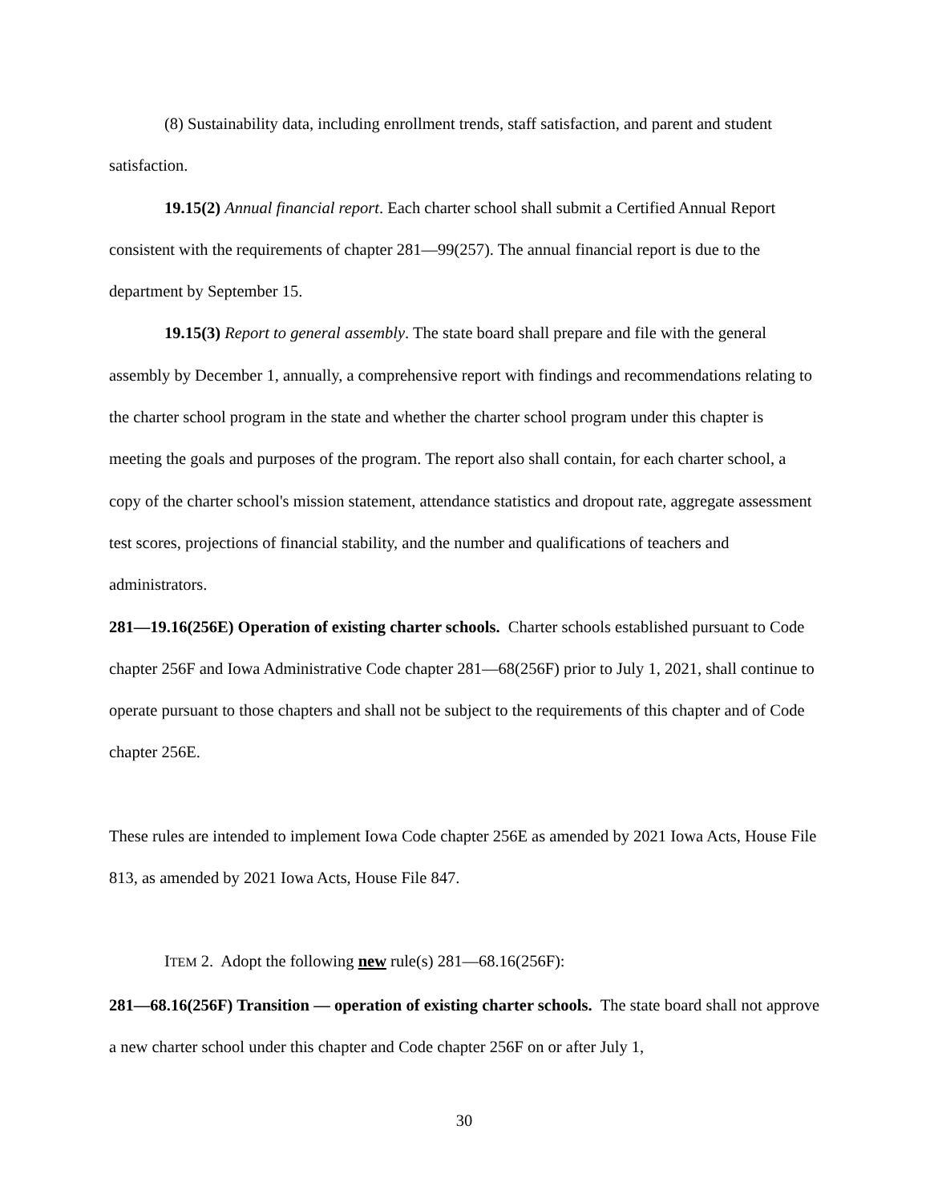(8) Sustainability data, including enrollment trends, staff satisfaction, and parent and student satisfaction.
19.15(2) Annual financial report. Each charter school shall submit a Certified Annual Report consistent with the requirements of chapter 281—99(257). The annual financial report is due to the department by September 15.
19.15(3) Report to general assembly. The state board shall prepare and file with the general assembly by December 1, annually, a comprehensive report with findings and recommendations relating to the charter school program in the state and whether the charter school program under this chapter is meeting the goals and purposes of the program. The report also shall contain, for each charter school, a copy of the charter school's mission statement, attendance statistics and dropout rate, aggregate assessment test scores, projections of financial stability, and the number and qualifications of teachers and administrators.
281—19.16(256E) Operation of existing charter schools. Charter schools established pursuant to Code chapter 256F and Iowa Administrative Code chapter 281—68(256F) prior to July 1, 2021, shall continue to operate pursuant to those chapters and shall not be subject to the requirements of this chapter and of Code chapter 256E.
These rules are intended to implement Iowa Code chapter 256E as amended by 2021 Iowa Acts, House File 813, as amended by 2021 Iowa Acts, House File 847.
ITEM 2. Adopt the following new rule(s) 281—68.16(256F):
281—68.16(256F) Transition — operation of existing charter schools. The state board shall not approve a new charter school under this chapter and Code chapter 256F on or after July 1,
30